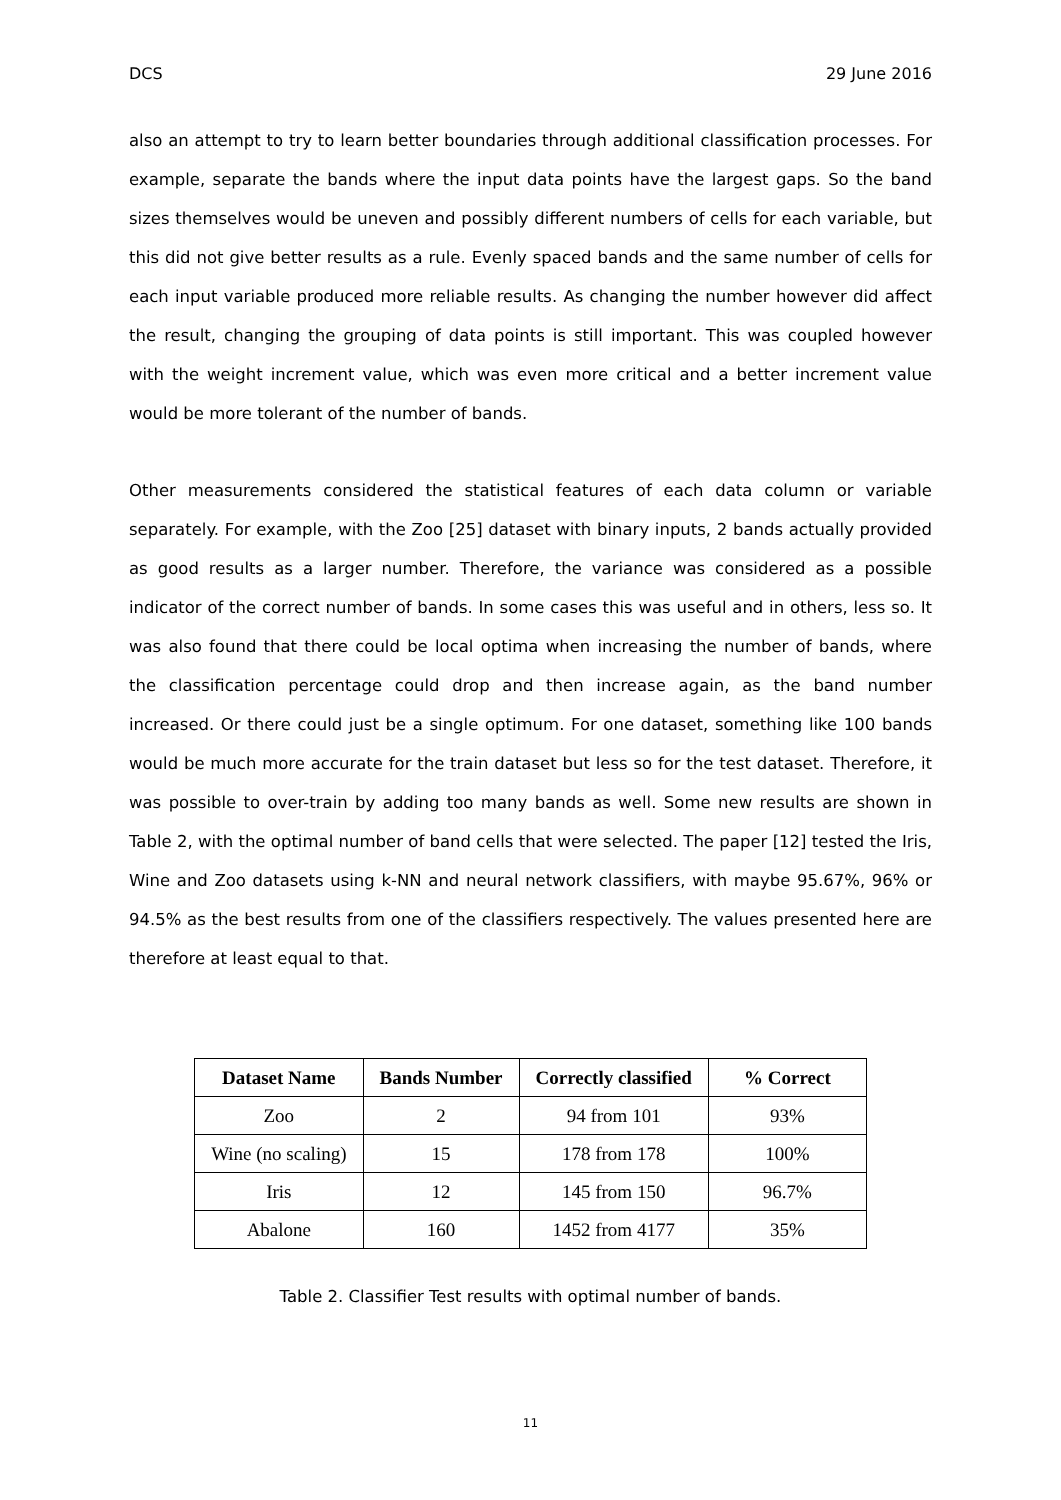DCS 29 June 2016
also an attempt to try to learn better boundaries through additional classification processes. For example, separate the bands where the input data points have the largest gaps. So the band sizes themselves would be uneven and possibly different numbers of cells for each variable, but this did not give better results as a rule. Evenly spaced bands and the same number of cells for each input variable produced more reliable results. As changing the number however did affect the result, changing the grouping of data points is still important. This was coupled however with the weight increment value, which was even more critical and a better increment value would be more tolerant of the number of bands.
Other measurements considered the statistical features of each data column or variable separately. For example, with the Zoo [25] dataset with binary inputs, 2 bands actually provided as good results as a larger number. Therefore, the variance was considered as a possible indicator of the correct number of bands. In some cases this was useful and in others, less so. It was also found that there could be local optima when increasing the number of bands, where the classification percentage could drop and then increase again, as the band number increased. Or there could just be a single optimum. For one dataset, something like 100 bands would be much more accurate for the train dataset but less so for the test dataset. Therefore, it was possible to over-train by adding too many bands as well. Some new results are shown in Table 2, with the optimal number of band cells that were selected. The paper [12] tested the Iris, Wine and Zoo datasets using k-NN and neural network classifiers, with maybe 95.67%, 96% or 94.5% as the best results from one of the classifiers respectively. The values presented here are therefore at least equal to that.
| Dataset Name | Bands Number | Correctly classified | % Correct |
| --- | --- | --- | --- |
| Zoo | 2 | 94 from 101 | 93% |
| Wine (no scaling) | 15 | 178 from 178 | 100% |
| Iris | 12 | 145 from 150 | 96.7% |
| Abalone | 160 | 1452 from 4177 | 35% |
Table 2. Classifier Test results with optimal number of bands.
11